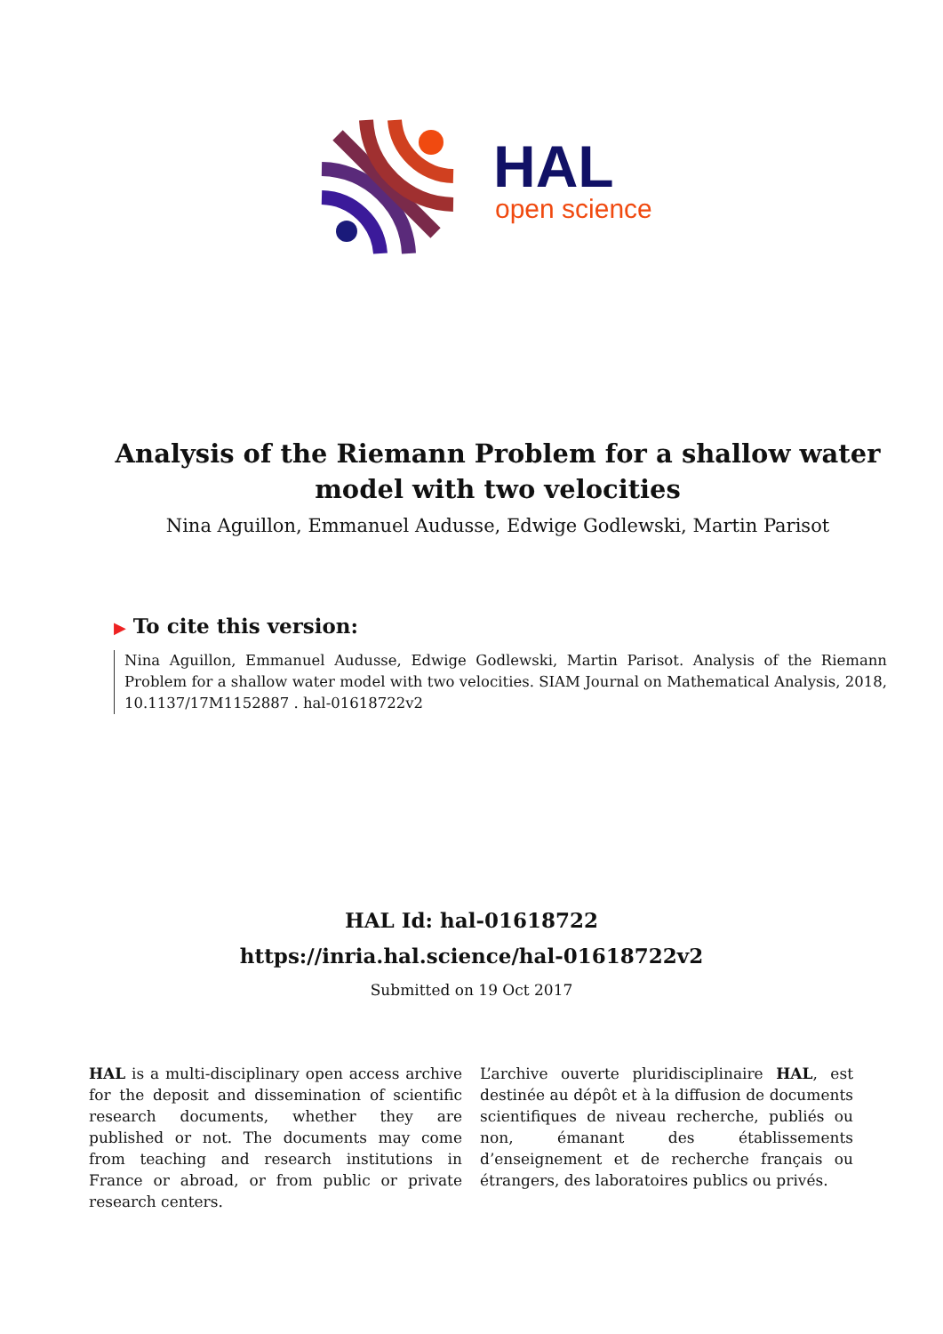HAL
open science
Analysis of the Riemann Problem for a shallow water model with two velocities
Nina Aguillon, Emmanuel Audusse, Edwige Godlewski, Martin Parisot
▶ To cite this version:
Nina Aguillon, Emmanuel Audusse, Edwige Godlewski, Martin Parisot. Analysis of the Riemann Problem for a shallow water model with two velocities. SIAM Journal on Mathematical Analysis, 2018, 10.1137/17M1152887 . hal-01618722v2
HAL Id: hal-01618722
https://inria.hal.science/hal-01618722v2
Submitted on 19 Oct 2017
HAL is a multi-disciplinary open access archive for the deposit and dissemination of scientific research documents, whether they are published or not. The documents may come from teaching and research institutions in France or abroad, or from public or private research centers.
L’archive ouverte pluridisciplinaire HAL, est destinée au dépôt et à la diffusion de documents scientifiques de niveau recherche, publiés ou non, émanant des établissements d’enseignement et de recherche français ou étrangers, des laboratoires publics ou privés.